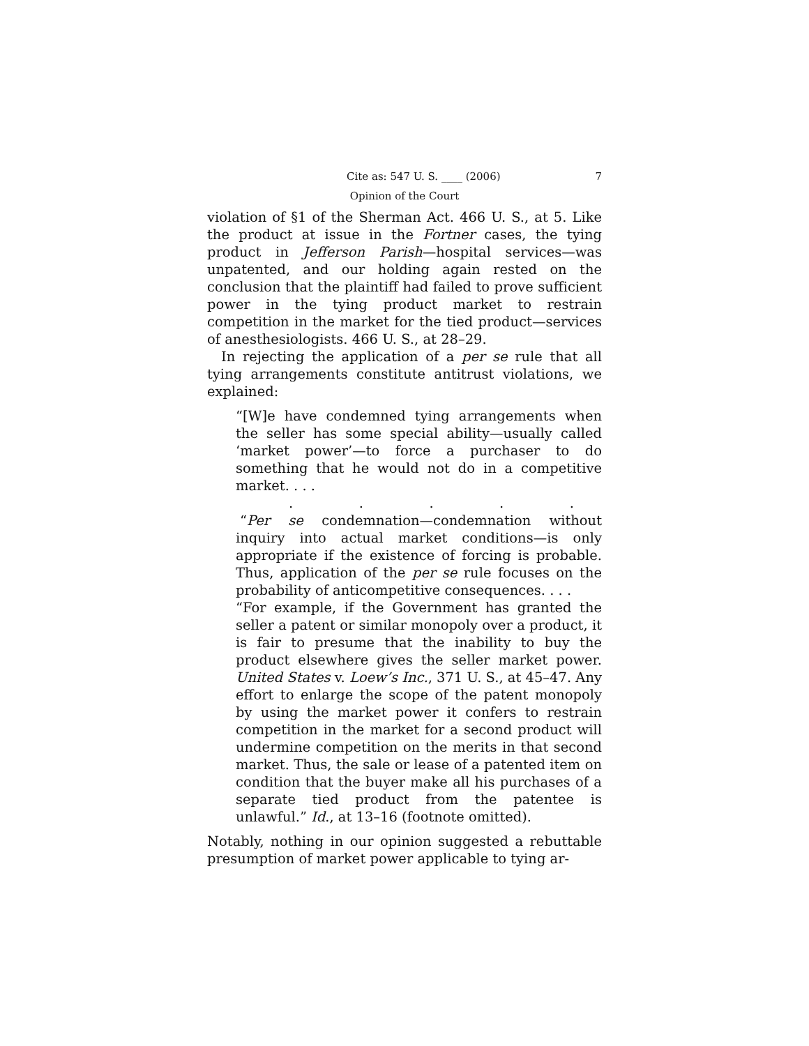Cite as: 547 U. S. ____ (2006) 7
Opinion of the Court
violation of §1 of the Sherman Act. 466 U. S., at 5. Like the product at issue in the Fortner cases, the tying product in Jefferson Parish—hospital services—was unpatented, and our holding again rested on the conclusion that the plaintiff had failed to prove sufficient power in the tying product market to restrain competition in the market for the tied product—services of anesthesiologists. 466 U. S., at 28–29.
In rejecting the application of a per se rule that all tying arrangements constitute antitrust violations, we explained:
“[W]e have condemned tying arrangements when the seller has some special ability—usually called ‘market power’—to force a purchaser to do something that he would not do in a competitive market. . . .
.....
“Per se condemnation—condemnation without inquiry into actual market conditions—is only appropriate if the existence of forcing is probable. Thus, application of the per se rule focuses on the probability of anticompetitive consequences. . . .
“For example, if the Government has granted the seller a patent or similar monopoly over a product, it is fair to presume that the inability to buy the product elsewhere gives the seller market power. United States v. Loew’s Inc., 371 U. S., at 45–47. Any effort to enlarge the scope of the patent monopoly by using the market power it confers to restrain competition in the market for a second product will undermine competition on the merits in that second market. Thus, the sale or lease of a patented item on condition that the buyer make all his purchases of a separate tied product from the patentee is unlawful.” Id., at 13–16 (footnote omitted).
Notably, nothing in our opinion suggested a rebuttable presumption of market power applicable to tying ar-